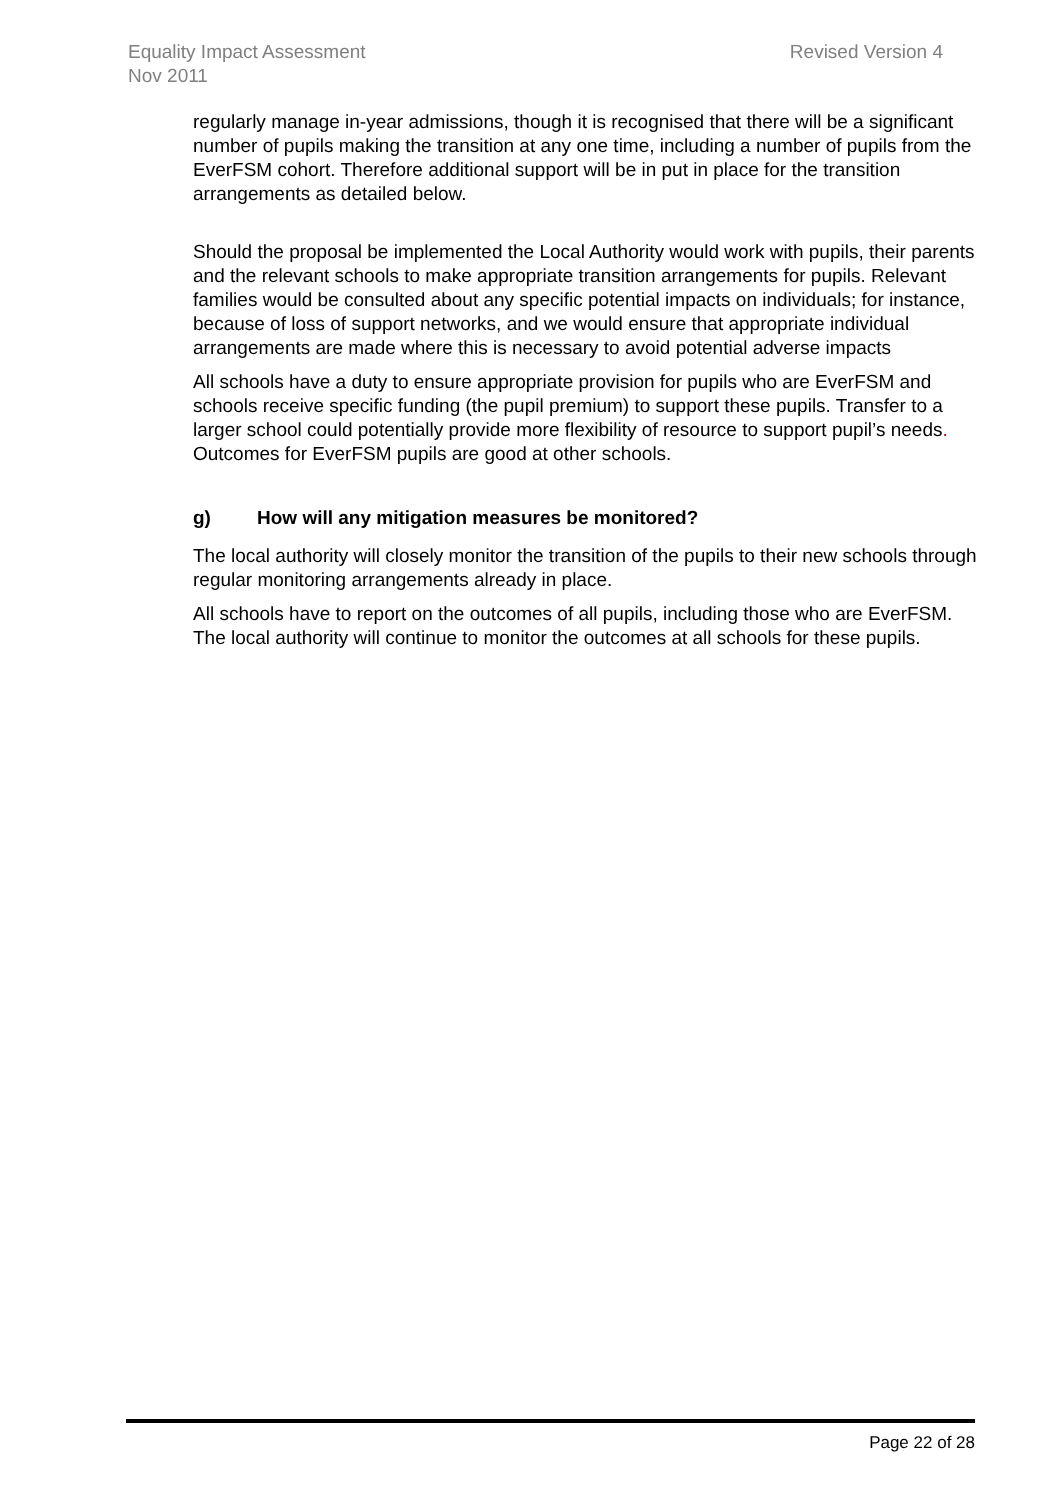Revised Version 4 Equality Impact Assessment
Nov 2011
regularly manage in-year admissions, though it is recognised that there will be a significant number of pupils making the transition at any one time, including a number of pupils from the EverFSM cohort. Therefore additional support will be in put in place for the transition arrangements as detailed below.
Should the proposal be implemented the Local Authority would work with pupils, their parents and the relevant schools to make appropriate transition arrangements for pupils. Relevant families would be consulted about any specific potential impacts on individuals; for instance, because of loss of support networks, and we would ensure that appropriate individual arrangements are made where this is necessary to avoid potential adverse impacts
All schools have a duty to ensure appropriate provision for pupils who are EverFSM and schools receive specific funding (the pupil premium) to support these pupils. Transfer to a larger school could potentially provide more flexibility of resource to support pupil’s needs. Outcomes for EverFSM pupils are good at other schools.
g) How will any mitigation measures be monitored?
The local authority will closely monitor the transition of the pupils to their new schools through regular monitoring arrangements already in place.
All schools have to report on the outcomes of all pupils, including those who are EverFSM. The local authority will continue to monitor the outcomes at all schools for these pupils.
Page 22 of 28